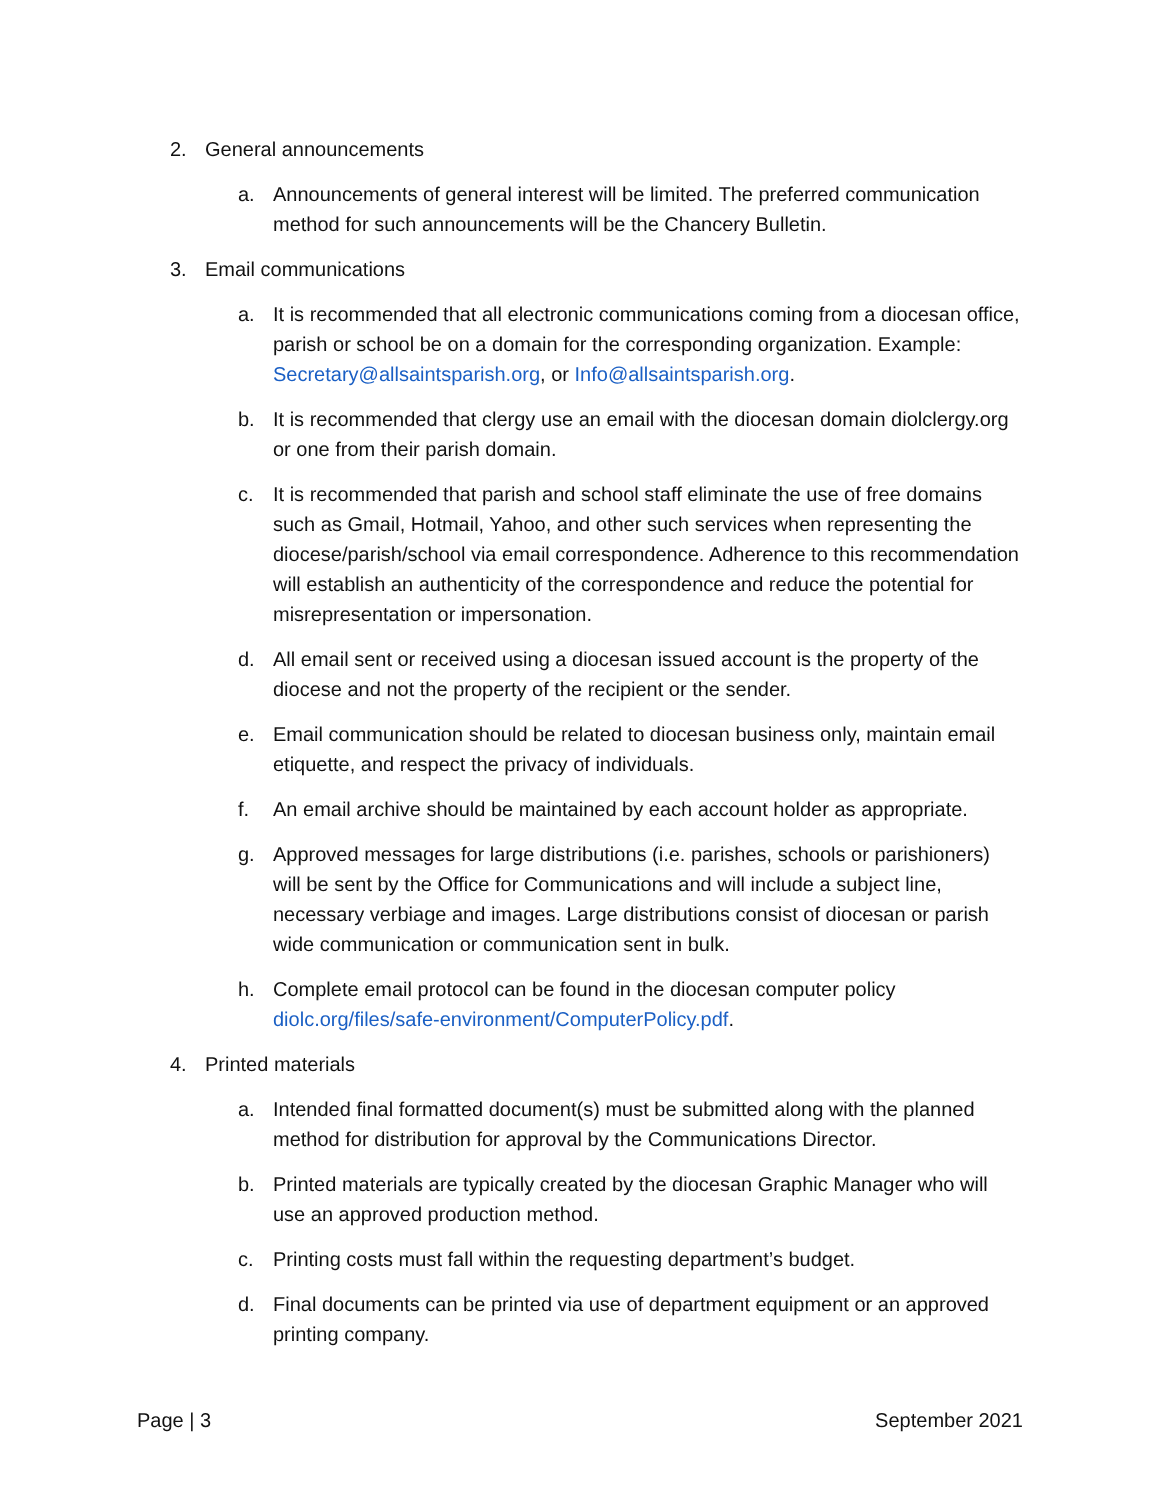2. General announcements
a. Announcements of general interest will be limited. The preferred communication method for such announcements will be the Chancery Bulletin.
3. Email communications
a. It is recommended that all electronic communications coming from a diocesan office, parish or school be on a domain for the corresponding organization. Example: Secretary@allsaintsparish.org, or Info@allsaintsparish.org.
b. It is recommended that clergy use an email with the diocesan domain diolclergy.org or one from their parish domain.
c. It is recommended that parish and school staff eliminate the use of free domains such as Gmail, Hotmail, Yahoo, and other such services when representing the diocese/parish/school via email correspondence. Adherence to this recommendation will establish an authenticity of the correspondence and reduce the potential for misrepresentation or impersonation.
d. All email sent or received using a diocesan issued account is the property of the diocese and not the property of the recipient or the sender.
e. Email communication should be related to diocesan business only, maintain email etiquette, and respect the privacy of individuals.
f. An email archive should be maintained by each account holder as appropriate.
g. Approved messages for large distributions (i.e. parishes, schools or parishioners) will be sent by the Office for Communications and will include a subject line, necessary verbiage and images. Large distributions consist of diocesan or parish wide communication or communication sent in bulk.
h. Complete email protocol can be found in the diocesan computer policy diolc.org/files/safe-environment/ComputerPolicy.pdf.
4. Printed materials
a. Intended final formatted document(s) must be submitted along with the planned method for distribution for approval by the Communications Director.
b. Printed materials are typically created by the diocesan Graphic Manager who will use an approved production method.
c. Printing costs must fall within the requesting department’s budget.
d. Final documents can be printed via use of department equipment or an approved printing company.
Page | 3 September 2021